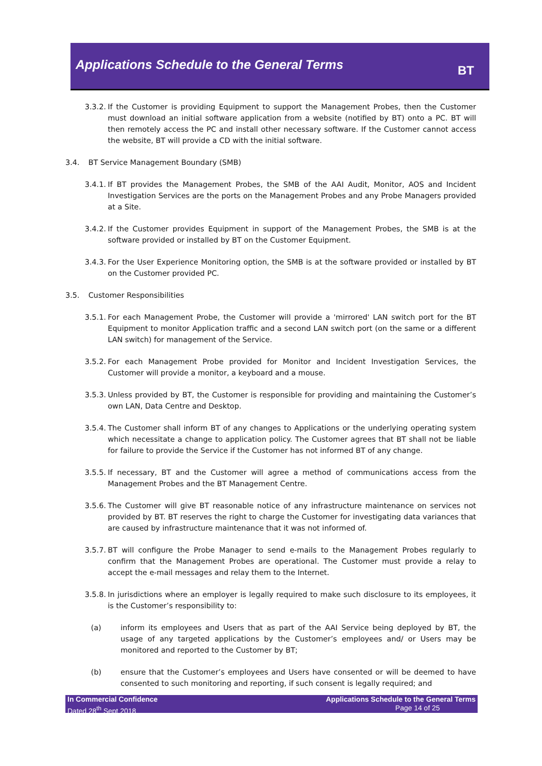Applications Schedule to the General Terms
BT
3.3.2. If the Customer is providing Equipment to support the Management Probes, then the Customer must download an initial software application from a website (notified by BT) onto a PC. BT will then remotely access the PC and install other necessary software. If the Customer cannot access the website, BT will provide a CD with the initial software.
3.4. BT Service Management Boundary (SMB)
3.4.1. If BT provides the Management Probes, the SMB of the AAI Audit, Monitor, AOS and Incident Investigation Services are the ports on the Management Probes and any Probe Managers provided at a Site.
3.4.2. If the Customer provides Equipment in support of the Management Probes, the SMB is at the software provided or installed by BT on the Customer Equipment.
3.4.3. For the User Experience Monitoring option, the SMB is at the software provided or installed by BT on the Customer provided PC.
3.5. Customer Responsibilities
3.5.1. For each Management Probe, the Customer will provide a 'mirrored' LAN switch port for the BT Equipment to monitor Application traffic and a second LAN switch port (on the same or a different LAN switch) for management of the Service.
3.5.2. For each Management Probe provided for Monitor and Incident Investigation Services, the Customer will provide a monitor, a keyboard and a mouse.
3.5.3. Unless provided by BT, the Customer is responsible for providing and maintaining the Customer’s own LAN, Data Centre and Desktop.
3.5.4. The Customer shall inform BT of any changes to Applications or the underlying operating system which necessitate a change to application policy. The Customer agrees that BT shall not be liable for failure to provide the Service if the Customer has not informed BT of any change.
3.5.5. If necessary, BT and the Customer will agree a method of communications access from the Management Probes and the BT Management Centre.
3.5.6. The Customer will give BT reasonable notice of any infrastructure maintenance on services not provided by BT. BT reserves the right to charge the Customer for investigating data variances that are caused by infrastructure maintenance that it was not informed of.
3.5.7. BT will configure the Probe Manager to send e-mails to the Management Probes regularly to confirm that the Management Probes are operational. The Customer must provide a relay to accept the e-mail messages and relay them to the Internet.
3.5.8. In jurisdictions where an employer is legally required to make such disclosure to its employees, it is the Customer’s responsibility to:
(a) inform its employees and Users that as part of the AAI Service being deployed by BT, the usage of any targeted applications by the Customer’s employees and/ or Users may be monitored and reported to the Customer by BT;
(b) ensure that the Customer’s employees and Users have consented or will be deemed to have consented to such monitoring and reporting, if such consent is legally required; and
In Commercial Confidence
Dated 28<sup>th</sup> Sept 2018
Applications Schedule to the General Terms
Page 14 of 25